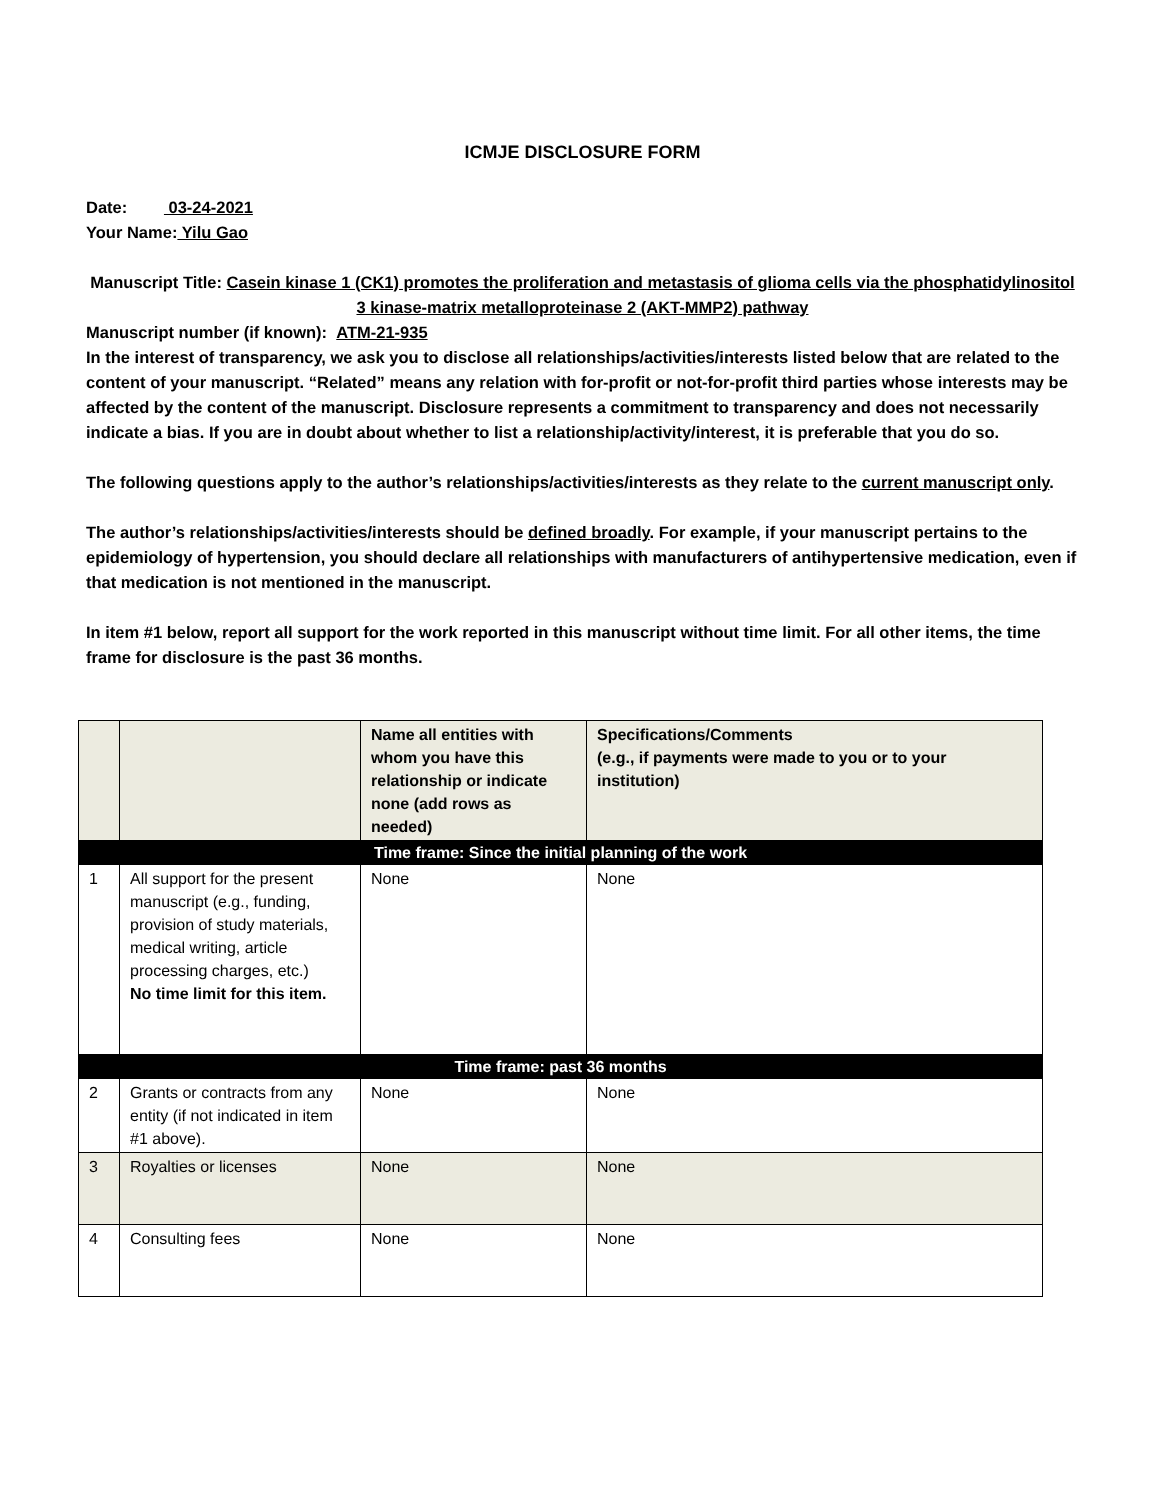ICMJE DISCLOSURE FORM
Date: 03-24-2021
Your Name: Yilu Gao
Manuscript Title: Casein kinase 1 (CK1) promotes the proliferation and metastasis of glioma cells via the phosphatidylinositol 3 kinase-matrix metalloproteinase 2 (AKT-MMP2) pathway
Manuscript number (if known): ATM-21-935
In the interest of transparency, we ask you to disclose all relationships/activities/interests listed below that are related to the content of your manuscript. “Related” means any relation with for-profit or not-for-profit third parties whose interests may be affected by the content of the manuscript. Disclosure represents a commitment to transparency and does not necessarily indicate a bias. If you are in doubt about whether to list a relationship/activity/interest, it is preferable that you do so.
The following questions apply to the author’s relationships/activities/interests as they relate to the current manuscript only.
The author’s relationships/activities/interests should be defined broadly. For example, if your manuscript pertains to the epidemiology of hypertension, you should declare all relationships with manufacturers of antihypertensive medication, even if that medication is not mentioned in the manuscript.
In item #1 below, report all support for the work reported in this manuscript without time limit. For all other items, the time frame for disclosure is the past 36 months.
| | | Name all entities with whom you have this relationship or indicate none (add rows as needed) | Specifications/Comments (e.g., if payments were made to you or to your institution) |
| Time frame: Since the initial planning of the work | | | |
| 1 | All support for the present manuscript (e.g., funding, provision of study materials, medical writing, article processing charges, etc.) No time limit for this item. | None | None |
| Time frame: past 36 months | | | |
| 2 | Grants or contracts from any entity (if not indicated in item #1 above). | None | None |
| 3 | Royalties or licenses | None | None |
| 4 | Consulting fees | None | None |